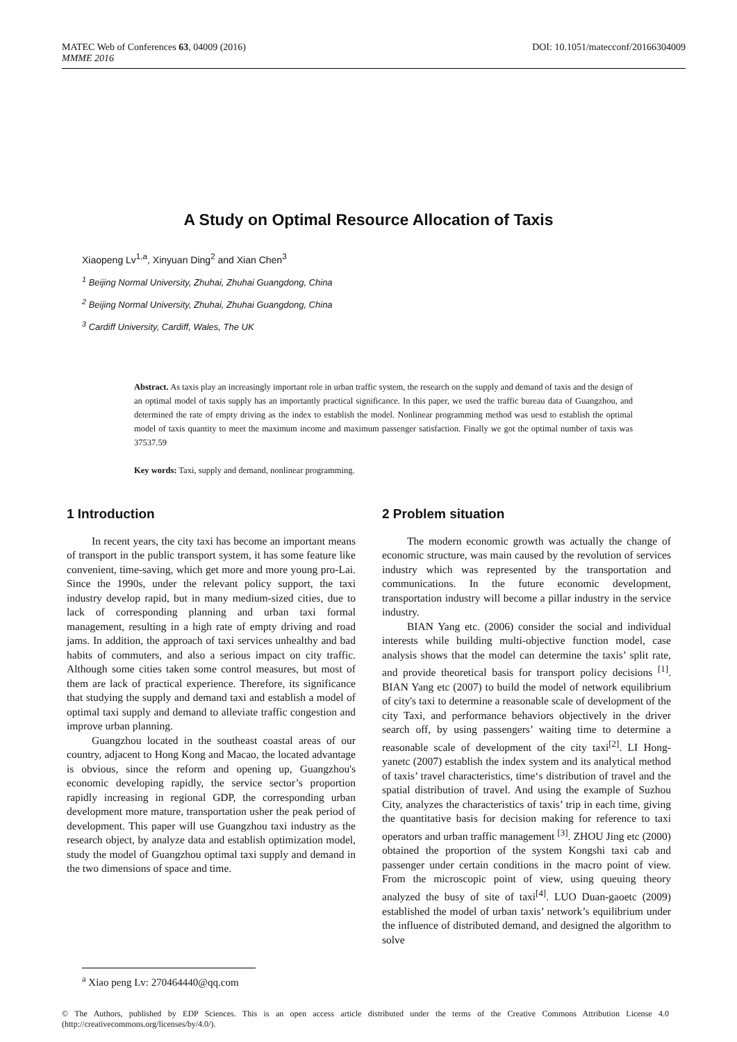DOI: 10.1051/matecconf/20166304009 MATEC Web of Conferences 63, 04009 (2016)
MMME 2016
A Study on Optimal Resource Allocation of Taxis
Xiaopeng Lv<sup>1,a</sup>, Xinyuan Ding<sup>2</sup> and Xian Chen<sup>3</sup>
<sup>1</sup> Beijing Normal University, Zhuhai, Zhuhai Guangdong, China
<sup>2</sup> Beijing Normal University, Zhuhai, Zhuhai Guangdong, China
<sup>3</sup> Cardiff University, Cardiff, Wales, The UK
Abstract. As taxis play an increasingly important role in urban traffic system, the research on the supply and demand of taxis and the design of an optimal model of taxis supply has an importantly practical significance. In this paper, we used the traffic bureau data of Guangzhou, and determined the rate of empty driving as the index to establish the model. Nonlinear programming method was uesd to establish the optimal model of taxis quantity to meet the maximum income and maximum passenger satisfaction. Finally we got the optimal number of taxis was 37537.59
Key words: Taxi, supply and demand, nonlinear programming.
1 Introduction
In recent years, the city taxi has become an important means of transport in the public transport system, it has some feature like convenient, time-saving, which get more and more young pro-Lai. Since the 1990s, under the relevant policy support, the taxi industry develop rapid, but in many medium-sized cities, due to lack of corresponding planning and urban taxi formal management, resulting in a high rate of empty driving and road jams. In addition, the approach of taxi services unhealthy and bad habits of commuters, and also a serious impact on city traffic. Although some cities taken some control measures, but most of them are lack of practical experience. Therefore, its significance that studying the supply and demand taxi and establish a model of optimal taxi supply and demand to alleviate traffic congestion and improve urban planning.
Guangzhou located in the southeast coastal areas of our country, adjacent to Hong Kong and Macao, the located advantage is obvious, since the reform and opening up, Guangzhou's economic developing rapidly, the service sector’s proportion rapidly increasing in regional GDP, the corresponding urban development more mature, transportation usher the peak period of development. This paper will use Guangzhou taxi industry as the research object, by analyze data and establish optimization model, study the model of Guangzhou optimal taxi supply and demand in the two dimensions of space and time.
2 Problem situation
The modern economic growth was actually the change of economic structure, was main caused by the revolution of services industry which was represented by the transportation and communications. In the future economic development, transportation industry will become a pillar industry in the service industry.
BIAN Yang etc. (2006) consider the social and individual interests while building multi-objective function model, case analysis shows that the model can determine the taxis’ split rate, and provide theoretical basis for transport policy decisions <sup>[1]</sup>. BIAN Yang etc (2007) to build the model of network equilibrium of city's taxi to determine a reasonable scale of development of the city Taxi, and performance behaviors objectively in the driver search off, by using passengers’ waiting time to determine a reasonable scale of development of the city taxi<sup>[2]</sup>. LI Hong-yanetc (2007) establish the index system and its analytical method of taxis’ travel characteristics, time‘s distribution of travel and the spatial distribution of travel. And using the example of Suzhou City, analyzes the characteristics of taxis’ trip in each time, giving the quantitative basis for decision making for reference to taxi operators and urban traffic management <sup>[3]</sup>. ZHOU Jing etc (2000) obtained the proportion of the system Kongshi taxi cab and passenger under certain conditions in the macro point of view. From the microscopic point of view, using queuing theory analyzed the busy of site of taxi<sup>[4]</sup>. LUO Duan-gaoetc (2009) established the model of urban taxis’ network’s equilibrium under the influence of distributed demand, and designed the algorithm to solve
<sup>a</sup> Xiao peng Lv: 270464440@qq.com
© The Authors, published by EDP Sciences. This is an open access article distributed under the terms of the Creative Commons Attribution License 4.0 (http://creativecommons.org/licenses/by/4.0/).